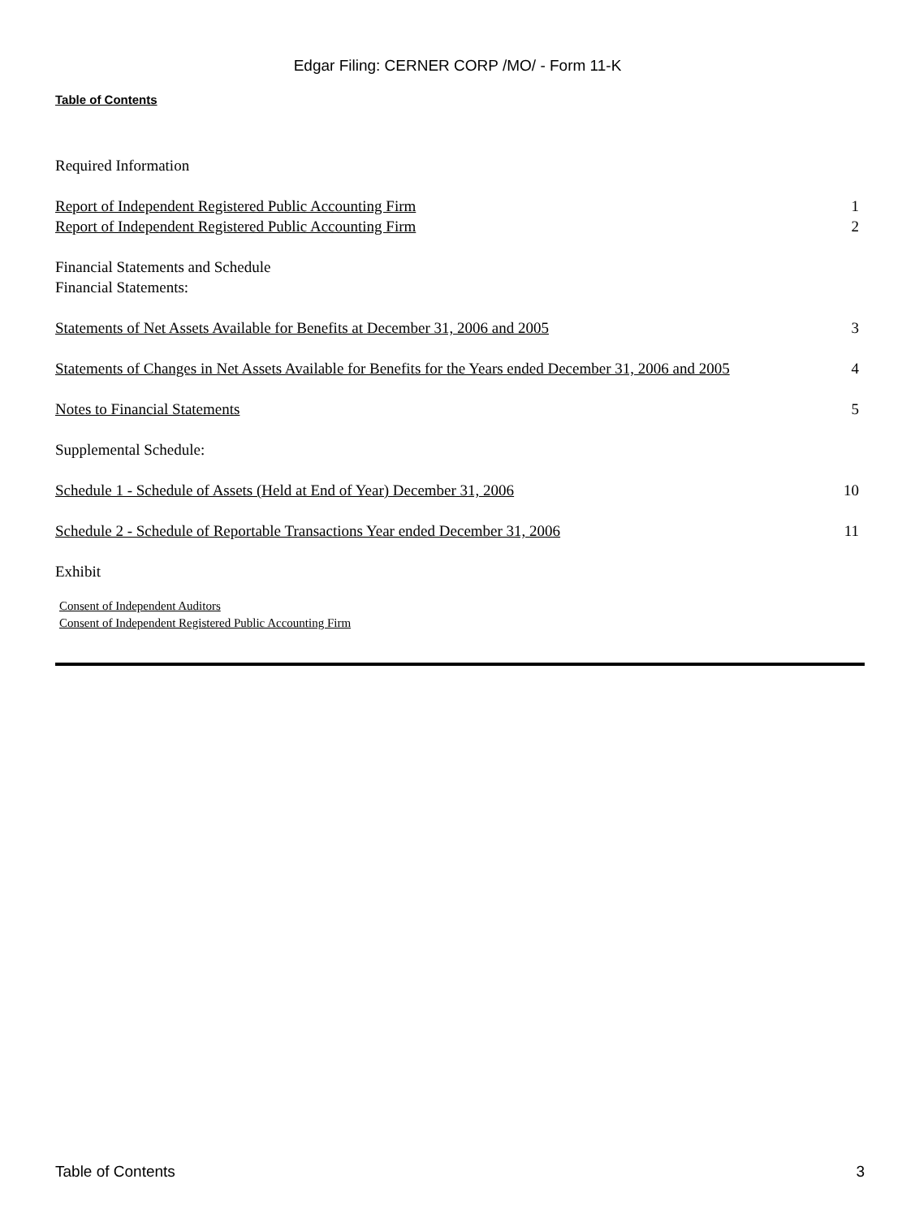Edgar Filing: CERNER CORP /MO/ - Form 11-K
Table of Contents
| Required Information | |
| Report of Independent Registered Public Accounting Firm | 1 |
| Report of Independent Registered Public Accounting Firm | 2 |
| Financial Statements and Schedule | |
| Financial Statements: | |
| Statements of Net Assets Available for Benefits at December 31, 2006 and 2005 | 3 |
| Statements of Changes in Net Assets Available for Benefits for the Years ended December 31, 2006 and 2005 | 4 |
| Notes to Financial Statements | 5 |
| Supplemental Schedule: | |
| Schedule 1 - Schedule of Assets (Held at End of Year) December 31, 2006 | 10 |
| Schedule 2 - Schedule of Reportable Transactions Year ended December 31, 2006 | 11 |
| Exhibit | |
Consent of Independent Auditors
Consent of Independent Registered Public Accounting Firm
Table of Contents 3